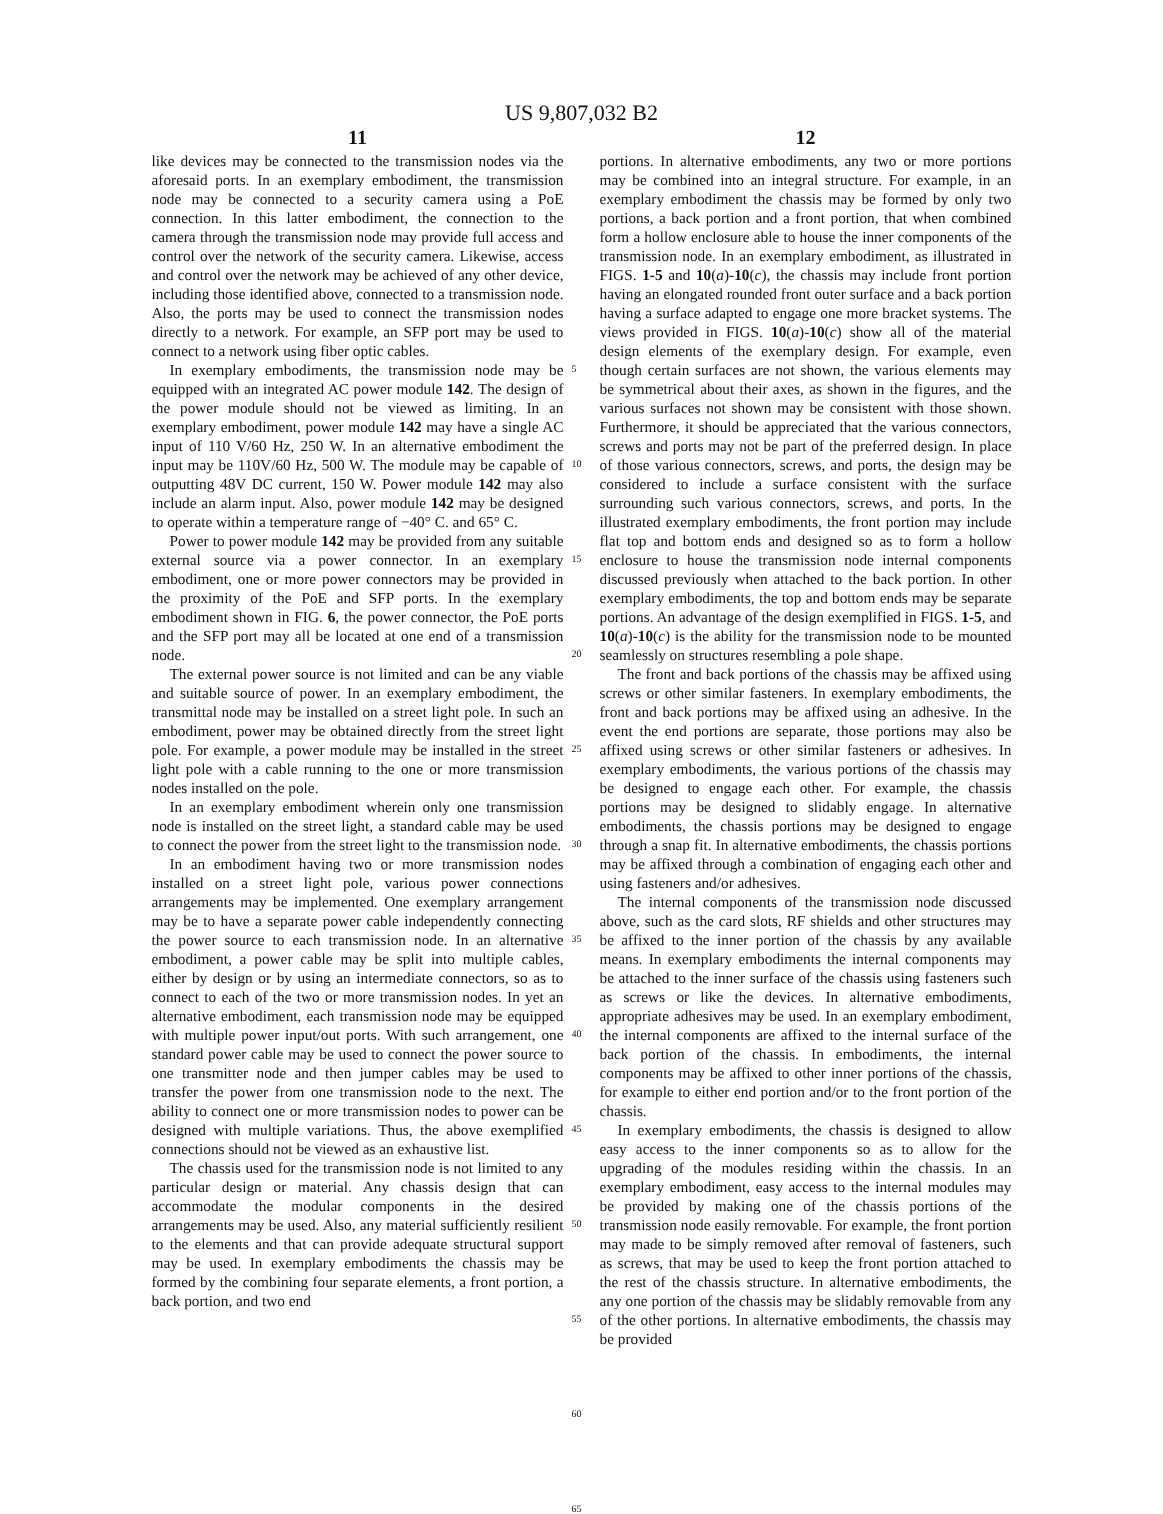US 9,807,032 B2
11
like devices may be connected to the transmission nodes via the aforesaid ports. In an exemplary embodiment, the transmission node may be connected to a security camera using a PoE connection. In this latter embodiment, the connection to the camera through the transmission node may provide full access and control over the network of the security camera. Likewise, access and control over the network may be achieved of any other device, including those identified above, connected to a transmission node. Also, the ports may be used to connect the transmission nodes directly to a network. For example, an SFP port may be used to connect to a network using fiber optic cables.
In exemplary embodiments, the transmission node may be equipped with an integrated AC power module 142. The design of the power module should not be viewed as limiting. In an exemplary embodiment, power module 142 may have a single AC input of 110 V/60 Hz, 250 W. In an alternative embodiment the input may be 110V/60 Hz, 500 W. The module may be capable of outputting 48V DC current, 150 W. Power module 142 may also include an alarm input. Also, power module 142 may be designed to operate within a temperature range of −40° C. and 65° C.
Power to power module 142 may be provided from any suitable external source via a power connector. In an exemplary embodiment, one or more power connectors may be provided in the proximity of the PoE and SFP ports. In the exemplary embodiment shown in FIG. 6, the power connector, the PoE ports and the SFP port may all be located at one end of a transmission node.
The external power source is not limited and can be any viable and suitable source of power. In an exemplary embodiment, the transmittal node may be installed on a street light pole. In such an embodiment, power may be obtained directly from the street light pole. For example, a power module may be installed in the street light pole with a cable running to the one or more transmission nodes installed on the pole.
In an exemplary embodiment wherein only one transmission node is installed on the street light, a standard cable may be used to connect the power from the street light to the transmission node.
In an embodiment having two or more transmission nodes installed on a street light pole, various power connections arrangements may be implemented. One exemplary arrangement may be to have a separate power cable independently connecting the power source to each transmission node. In an alternative embodiment, a power cable may be split into multiple cables, either by design or by using an intermediate connectors, so as to connect to each of the two or more transmission nodes. In yet an alternative embodiment, each transmission node may be equipped with multiple power input/out ports. With such arrangement, one standard power cable may be used to connect the power source to one transmitter node and then jumper cables may be used to transfer the power from one transmission node to the next. The ability to connect one or more transmission nodes to power can be designed with multiple variations. Thus, the above exemplified connections should not be viewed as an exhaustive list.
The chassis used for the transmission node is not limited to any particular design or material. Any chassis design that can accommodate the modular components in the desired arrangements may be used. Also, any material sufficiently resilient to the elements and that can provide adequate structural support may be used. In exemplary embodiments the chassis may be formed by the combining four separate elements, a front portion, a back portion, and two end
5
10
15
20
25
30
35
40
45
50
55
60
65
12
portions. In alternative embodiments, any two or more portions may be combined into an integral structure. For example, in an exemplary embodiment the chassis may be formed by only two portions, a back portion and a front portion, that when combined form a hollow enclosure able to house the inner components of the transmission node. In an exemplary embodiment, as illustrated in FIGS. 1-5 and 10(a)-10(c), the chassis may include front portion having an elongated rounded front outer surface and a back portion having a surface adapted to engage one more bracket systems. The views provided in FIGS. 10(a)-10(c) show all of the material design elements of the exemplary design. For example, even though certain surfaces are not shown, the various elements may be symmetrical about their axes, as shown in the figures, and the various surfaces not shown may be consistent with those shown. Furthermore, it should be appreciated that the various connectors, screws and ports may not be part of the preferred design. In place of those various connectors, screws, and ports, the design may be considered to include a surface consistent with the surface surrounding such various connectors, screws, and ports. In the illustrated exemplary embodiments, the front portion may include flat top and bottom ends and designed so as to form a hollow enclosure to house the transmission node internal components discussed previously when attached to the back portion. In other exemplary embodiments, the top and bottom ends may be separate portions. An advantage of the design exemplified in FIGS. 1-5, and 10(a)-10(c) is the ability for the transmission node to be mounted seamlessly on structures resembling a pole shape.
The front and back portions of the chassis may be affixed using screws or other similar fasteners. In exemplary embodiments, the front and back portions may be affixed using an adhesive. In the event the end portions are separate, those portions may also be affixed using screws or other similar fasteners or adhesives. In exemplary embodiments, the various portions of the chassis may be designed to engage each other. For example, the chassis portions may be designed to slidably engage. In alternative embodiments, the chassis portions may be designed to engage through a snap fit. In alternative embodiments, the chassis portions may be affixed through a combination of engaging each other and using fasteners and/or adhesives.
The internal components of the transmission node discussed above, such as the card slots, RF shields and other structures may be affixed to the inner portion of the chassis by any available means. In exemplary embodiments the internal components may be attached to the inner surface of the chassis using fasteners such as screws or like the devices. In alternative embodiments, appropriate adhesives may be used. In an exemplary embodiment, the internal components are affixed to the internal surface of the back portion of the chassis. In embodiments, the internal components may be affixed to other inner portions of the chassis, for example to either end portion and/or to the front portion of the chassis.
In exemplary embodiments, the chassis is designed to allow easy access to the inner components so as to allow for the upgrading of the modules residing within the chassis. In an exemplary embodiment, easy access to the internal modules may be provided by making one of the chassis portions of the transmission node easily removable. For example, the front portion may made to be simply removed after removal of fasteners, such as screws, that may be used to keep the front portion attached to the rest of the chassis structure. In alternative embodiments, the any one portion of the chassis may be slidably removable from any of the other portions. In alternative embodiments, the chassis may be provided